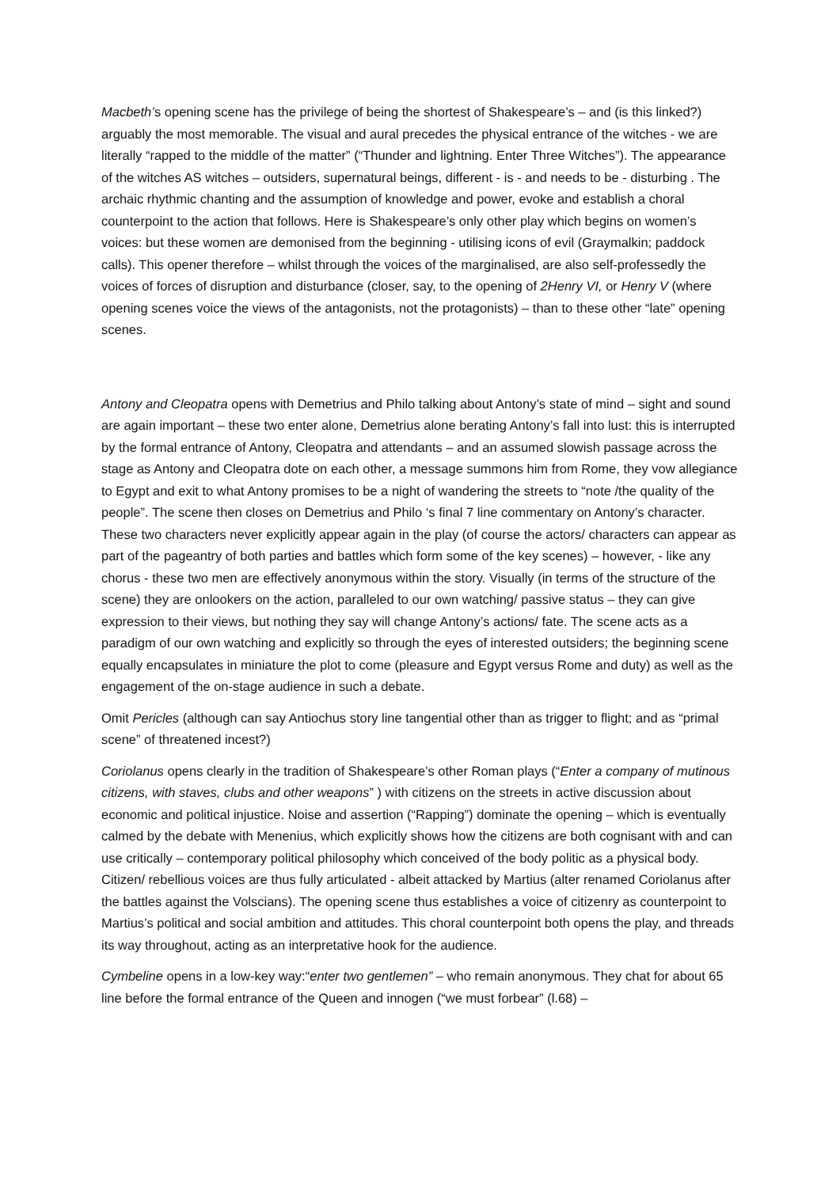Macbeth’s opening scene has the privilege of being the shortest of Shakespeare’s – and (is this linked?) arguably the most memorable. The visual and aural precedes the physical entrance of the witches - we are literally “rapped to the middle of the matter” (“Thunder and lightning. Enter Three Witches”). The appearance of the witches AS witches – outsiders, supernatural beings, different - is - and needs to be - disturbing . The archaic rhythmic chanting and the assumption of knowledge and power, evoke and establish a choral counterpoint to the action that follows. Here is Shakespeare’s only other play which begins on women’s voices: but these women are demonised from the beginning - utilising icons of evil (Graymalkin; paddock calls). This opener therefore – whilst through the voices of the marginalised, are also self-professedly the voices of forces of disruption and disturbance (closer, say, to the opening of 2Henry VI, or Henry V (where opening scenes voice the views of the antagonists, not the protagonists) – than to these other “late” opening scenes.
Antony and Cleopatra opens with Demetrius and Philo talking about Antony’s state of mind – sight and sound are again important – these two enter alone, Demetrius alone berating Antony’s fall into lust: this is interrupted by the formal entrance of Antony, Cleopatra and attendants – and an assumed slowish passage across the stage as Antony and Cleopatra dote on each other, a message summons him from Rome, they vow allegiance to Egypt and exit to what Antony promises to be a night of wandering the streets to “note /the quality of the people”. The scene then closes on Demetrius and Philo ‘s final 7 line commentary on Antony’s character. These two characters never explicitly appear again in the play (of course the actors/ characters can appear as part of the pageantry of both parties and battles which form some of the key scenes) – however, - like any chorus - these two men are effectively anonymous within the story. Visually (in terms of the structure of the scene) they are onlookers on the action, paralleled to our own watching/ passive status – they can give expression to their views, but nothing they say will change Antony’s actions/ fate. The scene acts as a paradigm of our own watching and explicitly so through the eyes of interested outsiders; the beginning scene equally encapsulates in miniature the plot to come (pleasure and Egypt versus Rome and duty) as well as the engagement of the on-stage audience in such a debate.
Omit Pericles (although can say Antiochus story line tangential other than as trigger to flight; and as “primal scene” of threatened incest?)
Coriolanus opens clearly in the tradition of Shakespeare’s other Roman plays (“Enter a company of mutinous citizens, with staves, clubs and other weapons” ) with citizens on the streets in active discussion about economic and political injustice. Noise and assertion (“Rapping”) dominate the opening – which is eventually calmed by the debate with Menenius, which explicitly shows how the citizens are both cognisant with and can use critically – contemporary political philosophy which conceived of the body politic as a physical body. Citizen/ rebellious voices are thus fully articulated - albeit attacked by Martius (alter renamed Coriolanus after the battles against the Volscians). The opening scene thus establishes a voice of citizenry as counterpoint to Martius’s political and social ambition and attitudes. This choral counterpoint both opens the play, and threads its way throughout, acting as an interpretative hook for the audience.
Cymbeline opens in a low-key way:“enter two gentlemen” – who remain anonymous. They chat for about 65 line before the formal entrance of the Queen and innogen (“we must forbear” (l.68) –